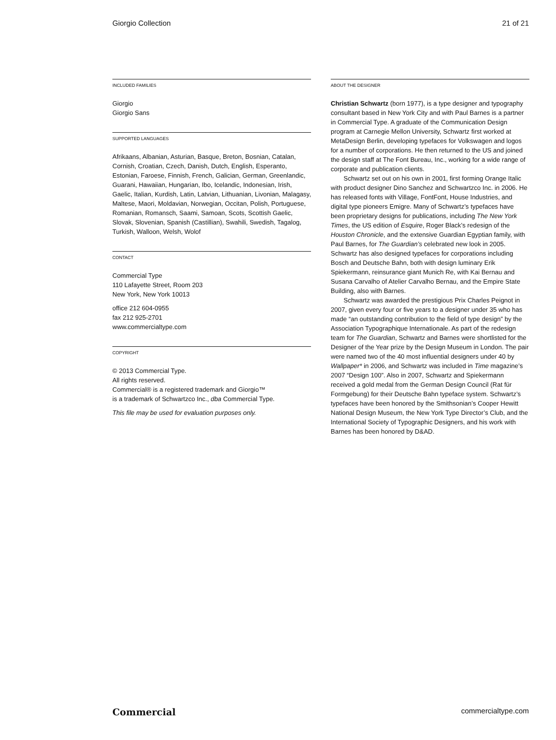Giorgio Collection 21 of 21
INCLUDED FAMILIES
Giorgio
Giorgio Sans
SUPPORTED LANGUAGES
Afrikaans, Albanian, Asturian, Basque, Breton, Bosnian, Catalan, Cornish, Croatian, Czech, Danish, Dutch, English, Esperanto, Estonian, Faroese, Finnish, French, Galician, German, Greenlandic, Guarani, Hawaiian, Hungarian, Ibo, Icelandic, Indonesian, Irish, Gaelic, Italian, Kurdish, Latin, Latvian, Lithuanian, Livonian, Malagasy, Maltese, Maori, Moldavian, Norwegian, Occitan, Polish, Portuguese, Romanian, Romansch, Saami, Samoan, Scots, Scottish Gaelic, Slovak, Slovenian, Spanish (Castillian), Swahili, Swedish, Tagalog, Turkish, Walloon, Welsh, Wolof
CONTACT
Commercial Type
110 Lafayette Street, Room 203
New York, New York 10013
office 212 604-0955
fax 212 925-2701
www.commercialtype.com
COPYRIGHT
© 2013 Commercial Type.
All rights reserved.
Commercial® is a registered trademark and Giorgio™
is a trademark of Schwartzco Inc., dba Commercial Type.
This file may be used for evaluation purposes only.
ABOUT THE DESIGNER
Christian Schwartz (born 1977), is a type designer and typography consultant based in New York City and with Paul Barnes is a partner in Commercial Type. A graduate of the Communication Design program at Carnegie Mellon University, Schwartz first worked at MetaDesign Berlin, developing typefaces for Volkswagen and logos for a number of corporations. He then returned to the US and joined the design staff at The Font Bureau, Inc., working for a wide range of corporate and publication clients.
Schwartz set out on his own in 2001, first forming Orange Italic with product designer Dino Sanchez and Schwartzco Inc. in 2006. He has released fonts with Village, FontFont, House Industries, and digital type pioneers Emigre. Many of Schwartz’s typefaces have been proprietary designs for publications, including The New York Times, the US edition of Esquire, Roger Black’s redesign of the Houston Chronicle, and the extensive Guardian Egyptian family, with Paul Barnes, for The Guardian’s celebrated new look in 2005. Schwartz has also designed typefaces for corporations including Bosch and Deutsche Bahn, both with design luminary Erik Spiekermann, reinsurance giant Munich Re, with Kai Bernau and Susana Carvalho of Atelier Carvalho Bernau, and the Empire State Building, also with Barnes.
Schwartz was awarded the prestigious Prix Charles Peignot in 2007, given every four or five years to a designer under 35 who has made “an outstanding contribution to the field of type design” by the Association Typographique Internationale. As part of the redesign team for The Guardian, Schwartz and Barnes were shortlisted for the Designer of the Year prize by the Design Museum in London. The pair were named two of the 40 most influential designers under 40 by Wallpaper* in 2006, and Schwartz was included in Time magazine’s 2007 “Design 100”. Also in 2007, Schwartz and Spiekermann received a gold medal from the German Design Council (Rat für Formgebung) for their Deutsche Bahn typeface system. Schwartz’s typefaces have been honored by the Smithsonian’s Cooper Hewitt National Design Museum, the New York Type Director’s Club, and the International Society of Typographic Designers, and his work with Barnes has been honored by D&AD.
Commercial commercialtype.com